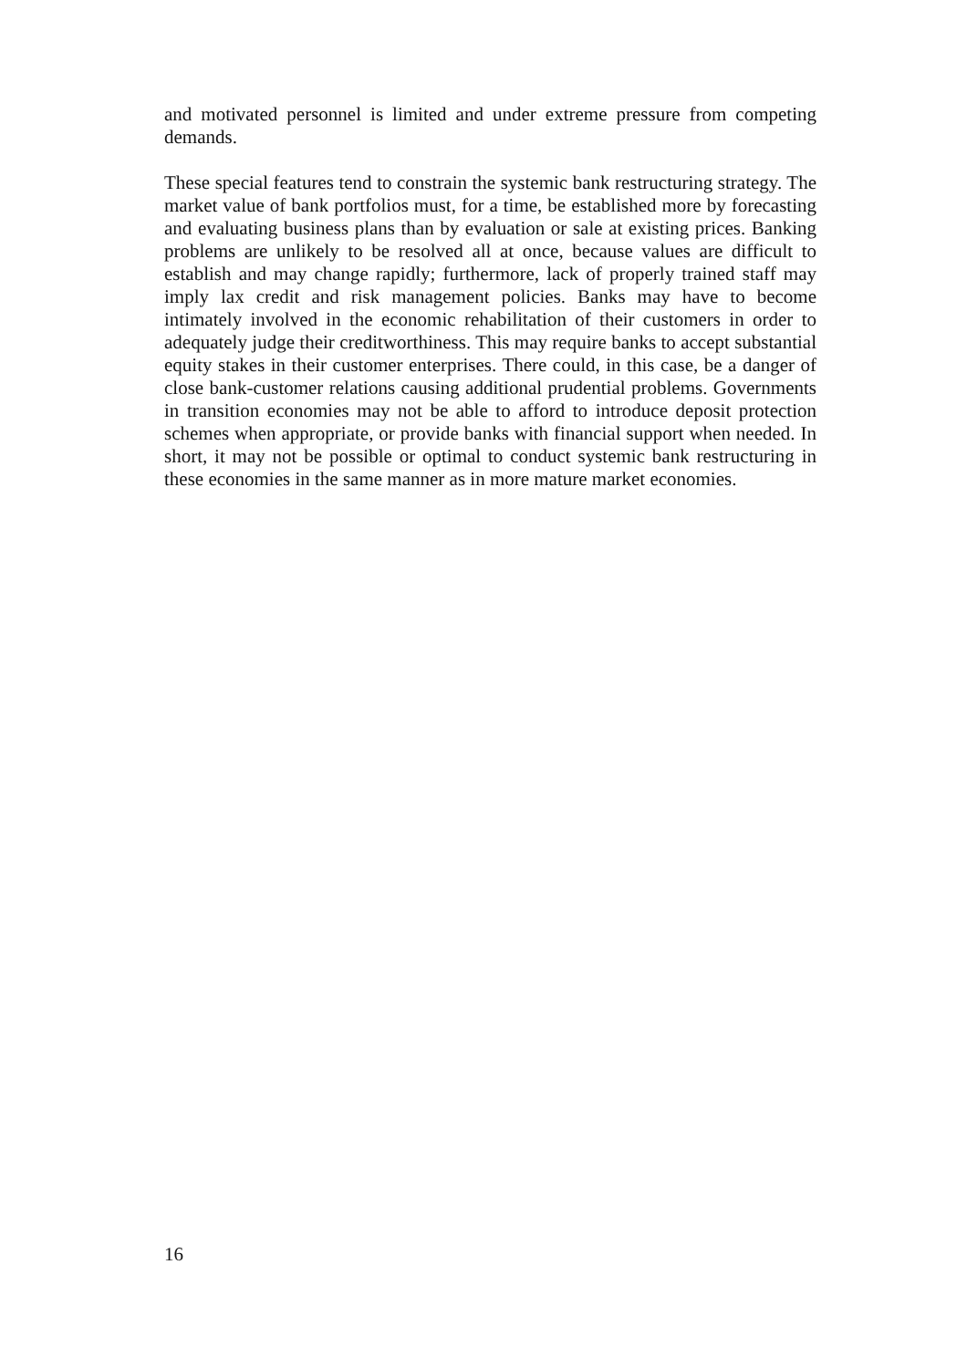and motivated personnel is limited and under extreme pressure from competing demands.
These special features tend to constrain the systemic bank restructuring strategy. The market value of bank portfolios must, for a time, be established more by forecasting and evaluating business plans than by evaluation or sale at existing prices. Banking problems are unlikely to be resolved all at once, because values are difficult to establish and may change rapidly; furthermore, lack of properly trained staff may imply lax credit and risk management policies. Banks may have to become intimately involved in the economic rehabilitation of their customers in order to adequately judge their creditworthiness. This may require banks to accept substantial equity stakes in their customer enterprises. There could, in this case, be a danger of close bank-customer relations causing additional prudential problems. Governments in transition economies may not be able to afford to introduce deposit protection schemes when appropriate, or provide banks with financial support when needed. In short, it may not be possible or optimal to conduct systemic bank restructuring in these economies in the same manner as in more mature market economies.
16